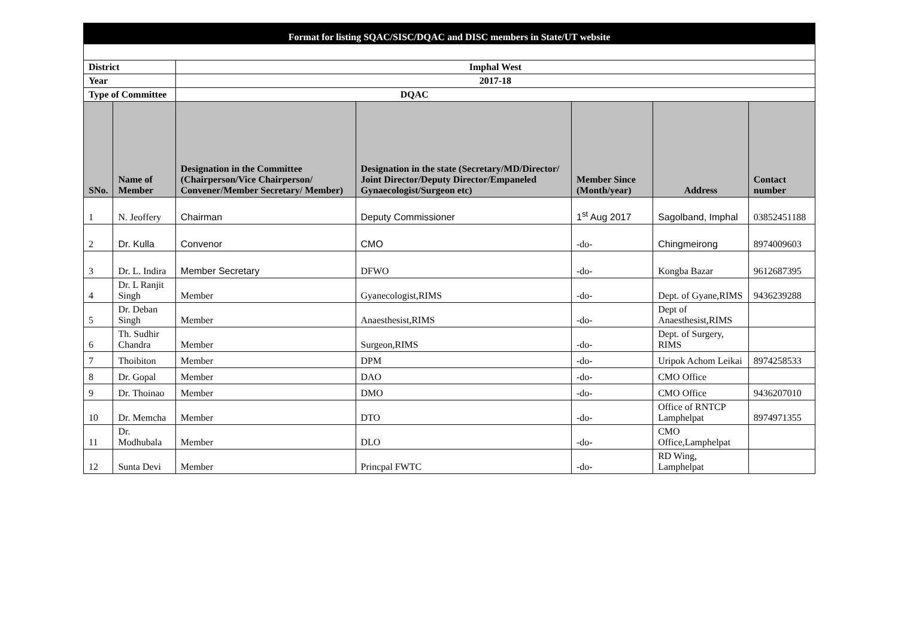| Format for listing SQAC/SISC/DQAC and DISC members in State/UT website | | | | | | |
| District | | Imphal West | | | | |
| Year | | 2017-18 | | | | |
| Type of Committee | | DQAC | | | | |
| SNo. | Name of Member | Designation in the Committee (Chairperson/Vice Chairperson/ Convener/Member Secretary/ Member) | Designation in the state (Secretary/MD/Director/ Joint Director/Deputy Director/Empaneled Gynaecologist/Surgeon etc) | Member Since (Month/year) | Address | Contact number |
| 1 | N. Jeoffery | Chairman | Deputy Commissioner | 1<sup>st</sup> Aug 2017 | Sagolband, Imphal | 03852451188 |
| 2 | Dr. Kulla | Convenor | CMO | -do- | Chingmeirong | 8974009603 |
| 3 | Dr. L. Indira | Member Secretary | DFWO | -do- | Kongba Bazar | 9612687395 |
| 4 | Dr. L Ranjit Singh | Member | Gyanecologist,RIMS | -do- | Dept. of Gyane,RIMS | 9436239288 |
| 5 | Dr. Deban Singh | Member | Anaesthesist,RIMS | -do- | Dept of Anaesthesist,RIMS | |
| 6 | Th. Sudhir Chandra | Member | Surgeon,RIMS | -do- | Dept. of Surgery, RIMS | |
| 7 | Thoibiton | Member | DPM | -do- | Uripok Achom Leikai | 8974258533 |
| 8 | Dr. Gopal | Member | DAO | -do- | CMO Office | |
| 9 | Dr. Thoinao | Member | DMO | -do- | CMO Office | 9436207010 |
| 10 | Dr. Memcha | Member | DTO | -do- | Office of RNTCP Lamphelpat | 8974971355 |
| 11 | Dr. Modhubala | Member | DLO | -do- | CMO Office,Lamphelpat | |
| 12 | Sunta Devi | Member | Princpal FWTC | -do- | RD Wing, Lamphelpat | |